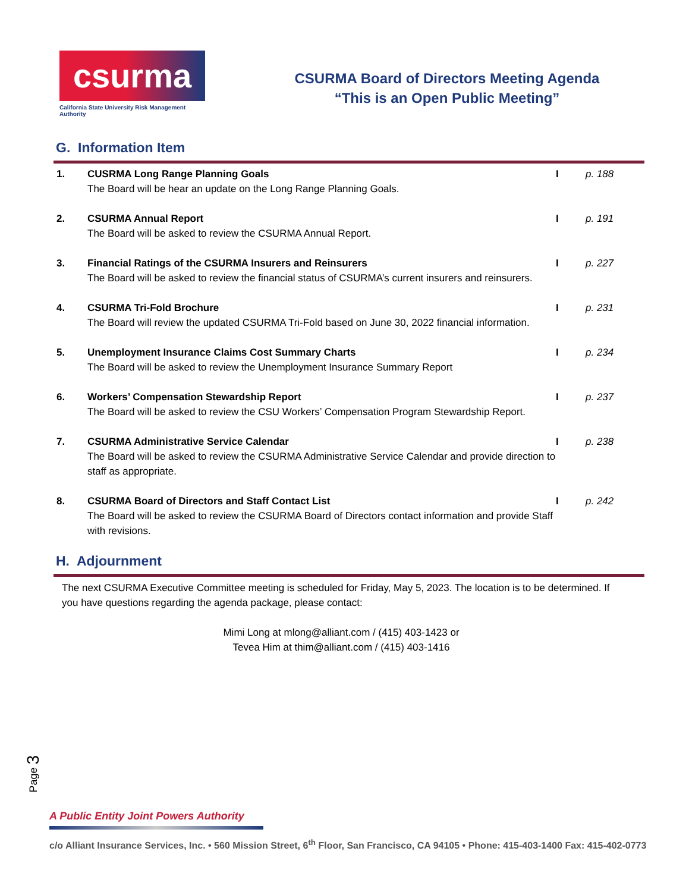csurma
California State University Risk Management Authority
CSURMA Board of Directors Meeting Agenda
“This is an Open Public Meeting”
G. Information Item
1. CUSRMA Long Range Planning Goals
The Board will be hear an update on the Long Range Planning Goals.
I p. 188
2. CSURMA Annual Report
The Board will be asked to review the CSURMA Annual Report.
I p. 191
3. Financial Ratings of the CSURMA Insurers and Reinsurers
The Board will be asked to review the financial status of CSURMA’s current insurers and reinsurers.
I p. 227
4. CSURMA Tri-Fold Brochure
The Board will review the updated CSURMA Tri-Fold based on June 30, 2022 financial information.
I p. 231
5. Unemployment Insurance Claims Cost Summary Charts
The Board will be asked to review the Unemployment Insurance Summary Report
I p. 234
6. Workers’ Compensation Stewardship Report
The Board will be asked to review the CSU Workers’ Compensation Program Stewardship Report.
I p. 237
7. CSURMA Administrative Service Calendar
The Board will be asked to review the CSURMA Administrative Service Calendar and provide direction to staff as appropriate.
I p. 238
8. CSURMA Board of Directors and Staff Contact List
The Board will be asked to review the CSURMA Board of Directors contact information and provide Staff with revisions.
I p. 242
H. Adjournment
The next CSURMA Executive Committee meeting is scheduled for Friday, May 5, 2023. The location is to be determined. If you have questions regarding the agenda package, please contact:
Mimi Long at mlong@alliant.com / (415) 403-1423 or
Tevea Him at thim@alliant.com / (415) 403-1416
Page 3
A Public Entity Joint Powers Authority
c/o Alliant Insurance Services, Inc. • 560 Mission Street, 6<sup>th</sup> Floor, San Francisco, CA 94105 • Phone: 415-403-1400 Fax: 415-402-0773